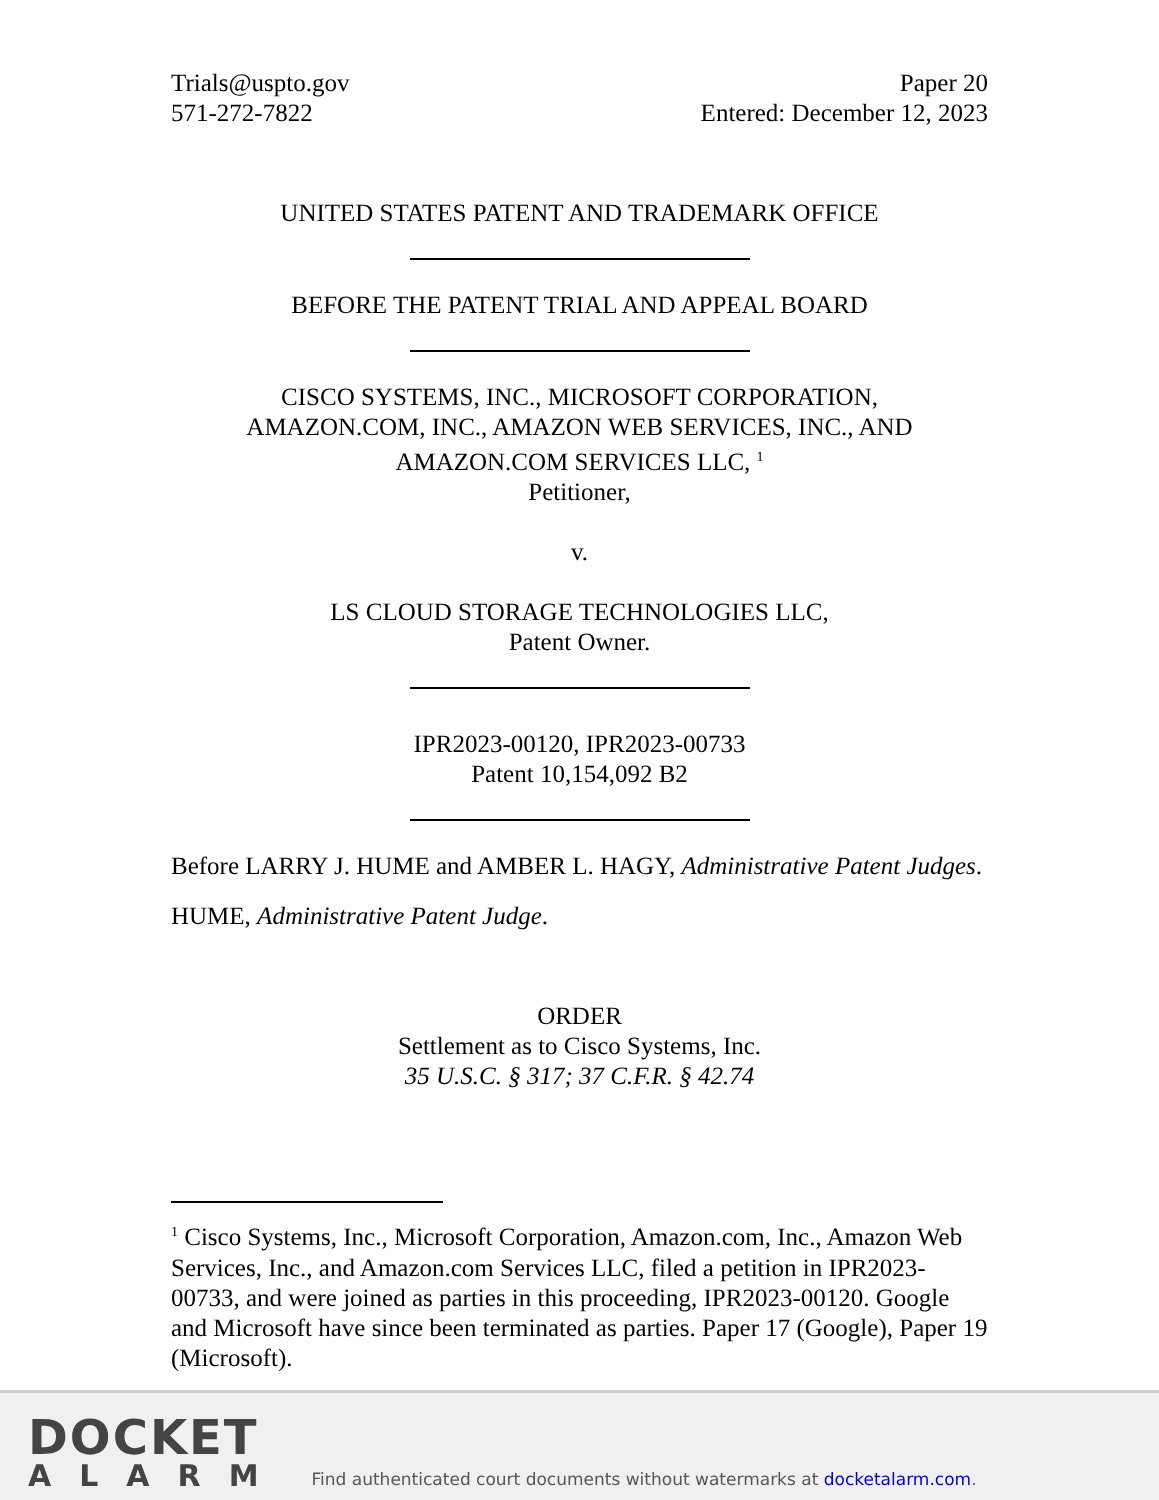Trials@uspto.gov
571-272-7822
Paper 20
Entered: December 12, 2023
UNITED STATES PATENT AND TRADEMARK OFFICE
BEFORE THE PATENT TRIAL AND APPEAL BOARD
CISCO SYSTEMS, INC., MICROSOFT CORPORATION,
AMAZON.COM, INC., AMAZON WEB SERVICES, INC., AND
AMAZON.COM SERVICES LLC, <sup>1</sup>
Petitioner,
v.
LS CLOUD STORAGE TECHNOLOGIES LLC,
Patent Owner.
IPR2023-00120, IPR2023-00733
Patent 10,154,092 B2
Before LARRY J. HUME and AMBER L. HAGY, Administrative Patent Judges.
HUME, Administrative Patent Judge.
ORDER
Settlement as to Cisco Systems, Inc.
35 U.S.C. § 317; 37 C.F.R. § 42.74
<sup>1</sup> Cisco Systems, Inc., Microsoft Corporation, Amazon.com, Inc., Amazon Web Services, Inc., and Amazon.com Services LLC, filed a petition in IPR2023-00733, and were joined as parties in this proceeding, IPR2023-00120. Google and Microsoft have since been terminated as parties. Paper 17 (Google), Paper 19 (Microsoft).
DOCKET
ALARM
Find authenticated court documents without watermarks at docketalarm.com.